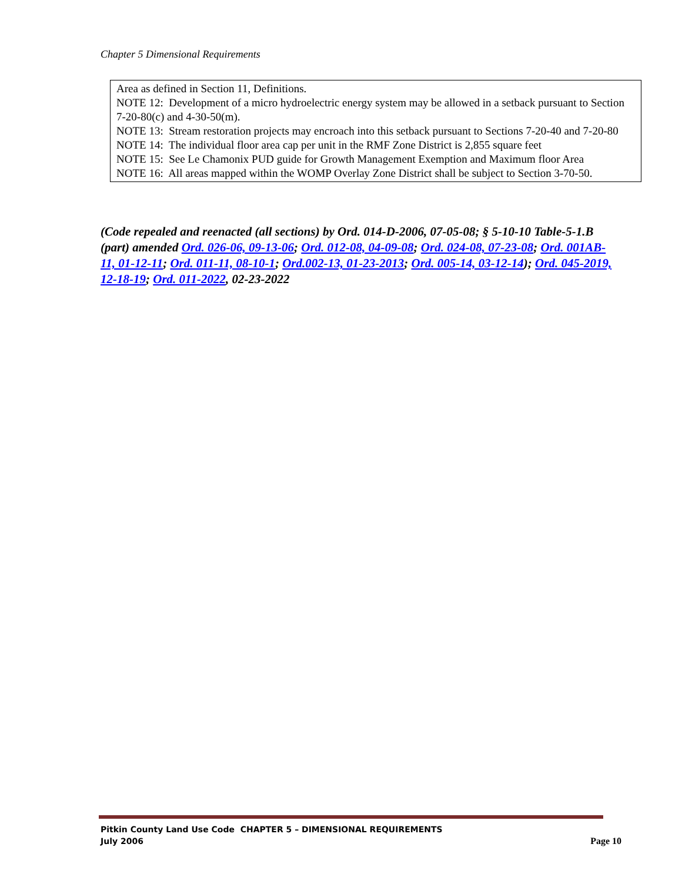Chapter 5 Dimensional Requirements
| Area as defined in Section 11, Definitions. NOTE 12: Development of a micro hydroelectric energy system may be allowed in a setback pursuant to Section 7-20-80(c) and 4-30-50(m). NOTE 13: Stream restoration projects may encroach into this setback pursuant to Sections 7-20-40 and 7-20-80 NOTE 14: The individual floor area cap per unit in the RMF Zone District is 2,855 square feet NOTE 15: See Le Chamonix PUD guide for Growth Management Exemption and Maximum floor Area NOTE 16: All areas mapped within the WOMP Overlay Zone District shall be subject to Section 3-70-50. |
(Code repealed and reenacted (all sections) by Ord. 014-D-2006, 07-05-08; § 5-10-10 Table-5-1.B (part) amended Ord. 026-06, 09-13-06; Ord. 012-08, 04-09-08; Ord. 024-08, 07-23-08; Ord. 001AB-11, 01-12-11; Ord. 011-11, 08-10-1; Ord.002-13, 01-23-2013; Ord. 005-14, 03-12-14); Ord. 045-2019, 12-18-19; Ord. 011-2022, 02-23-2022
Pitkin County Land Use Code CHAPTER 5 – DIMENSIONAL REQUIREMENTS
July 2006 Page 10